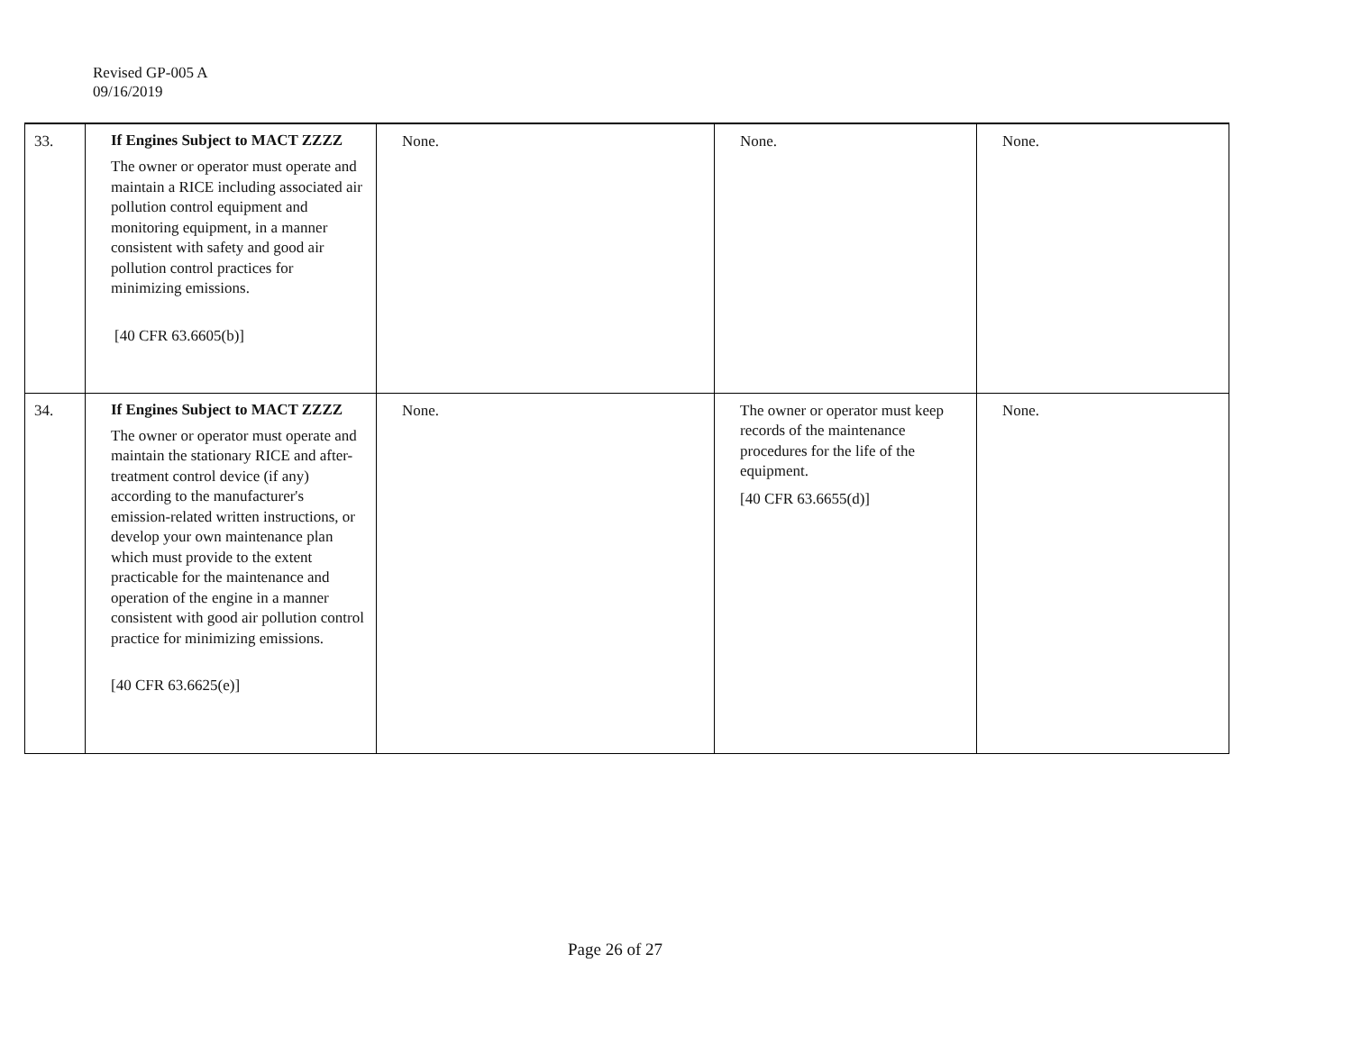Revised GP-005 A
09/16/2019
| 33. | If Engines Subject to MACT ZZZZ The owner or operator must operate and maintain a RICE including associated air pollution control equipment and monitoring equipment, in a manner consistent with safety and good air pollution control practices for minimizing emissions. [40 CFR 63.6605(b)] | None. | None. | None. |
| 34. | If Engines Subject to MACT ZZZZ The owner or operator must operate and maintain the stationary RICE and after-treatment control device (if any) according to the manufacturer's emission-related written instructions, or develop your own maintenance plan which must provide to the extent practicable for the maintenance and operation of the engine in a manner consistent with good air pollution control practice for minimizing emissions. [40 CFR 63.6625(e)] | None. | The owner or operator must keep records of the maintenance procedures for the life of the equipment. [40 CFR 63.6655(d)] | None. |
Page 26 of 27